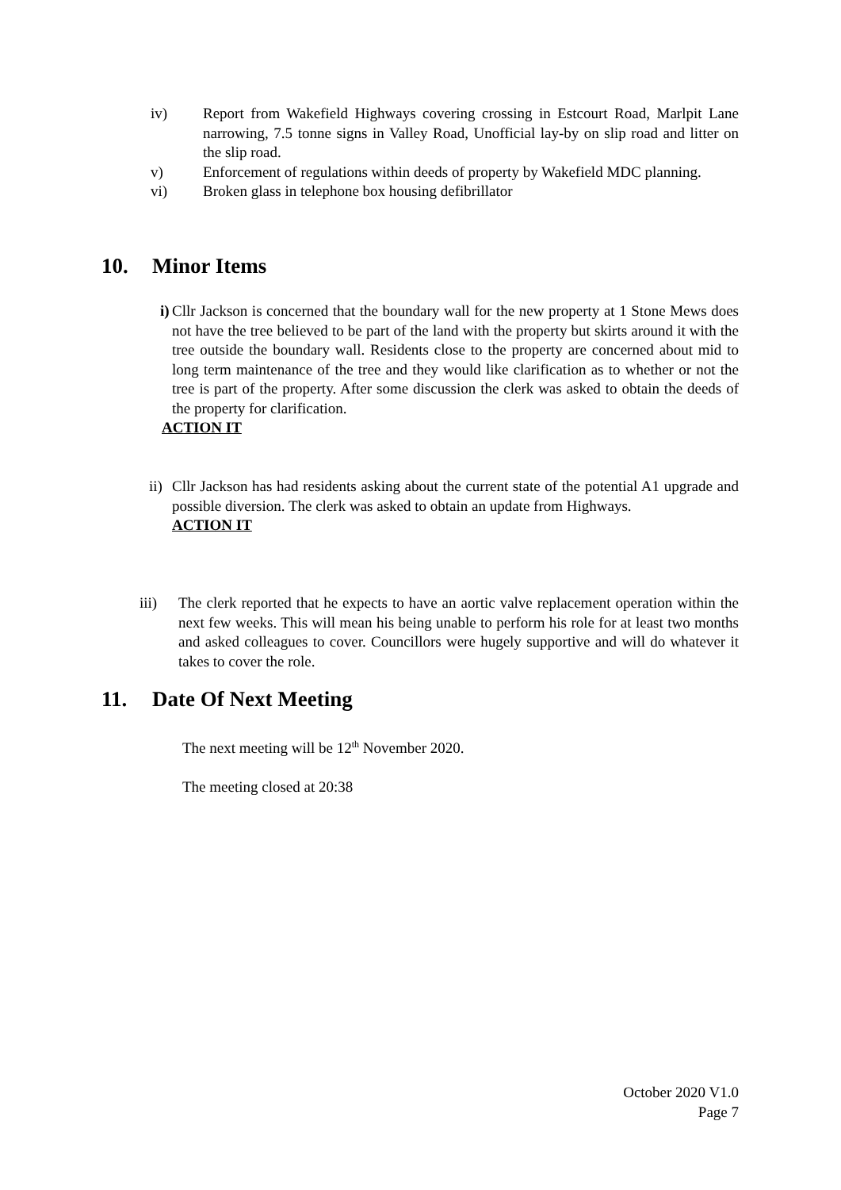iv) Report from Wakefield Highways covering crossing in Estcourt Road, Marlpit Lane narrowing, 7.5 tonne signs in Valley Road, Unofficial lay-by on slip road and litter on the slip road.
v) Enforcement of regulations within deeds of property by Wakefield MDC planning.
vi) Broken glass in telephone box housing defibrillator
10. Minor Items
i) Cllr Jackson is concerned that the boundary wall for the new property at 1 Stone Mews does not have the tree believed to be part of the land with the property but skirts around it with the tree outside the boundary wall. Residents close to the property are concerned about mid to long term maintenance of the tree and they would like clarification as to whether or not the tree is part of the property. After some discussion the clerk was asked to obtain the deeds of the property for clarification.
ACTION IT
ii) Cllr Jackson has had residents asking about the current state of the potential A1 upgrade and possible diversion. The clerk was asked to obtain an update from Highways.
ACTION IT
iii) The clerk reported that he expects to have an aortic valve replacement operation within the next few weeks. This will mean his being unable to perform his role for at least two months and asked colleagues to cover. Councillors were hugely supportive and will do whatever it takes to cover the role.
11. Date Of Next Meeting
The next meeting will be 12<sup>th</sup> November 2020.
The meeting closed at 20:38
October 2020 V1.0
Page 7